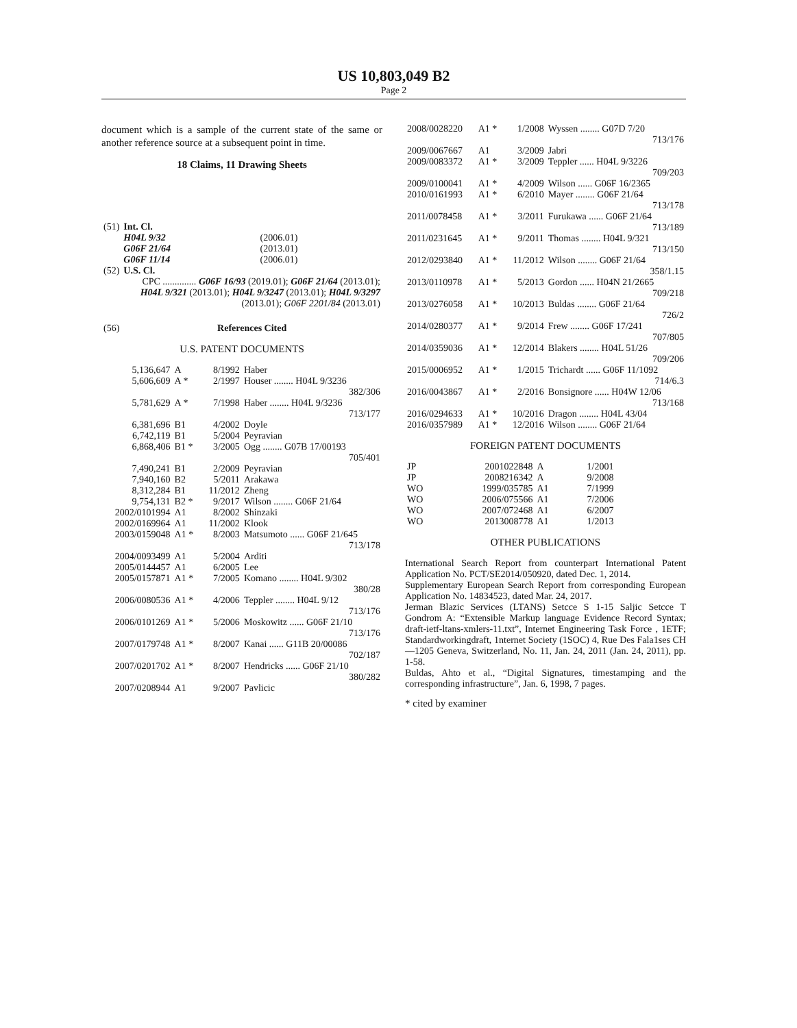US 10,803,049 B2
Page 2
document which is a sample of the current state of the same or another reference source at a subsequent point in time.
18 Claims, 11 Drawing Sheets
| (51) | Int. Cl. | |
| | H04L 9/32 | (2006.01) |
| | G06F 21/64 | (2013.01) |
| | G06F 11/14 | (2006.01) |
| (52) | U.S. Cl. | |
| | CPC .............. G06F 16/93 (2019.01); G06F 21/64 (2013.01); H04L 9/321 (2013.01); H04L 9/3247 (2013.01); H04L 9/3297 (2013.01); G06F 2201/84 (2013.01) | |
| (56) | References Cited | |
U.S. PATENT DOCUMENTS
| 5,136,647 | A | 8/1992 | Haber |
| 5,606,609 | A * | 2/1997 | Houser ........ H04L 9/3236 382/306 |
| 5,781,629 | A * | 7/1998 | Haber ........ H04L 9/3236 713/177 |
| 6,381,696 | B1 | 4/2002 | Doyle |
| 6,742,119 | B1 | 5/2004 | Peyravian |
| 6,868,406 | B1 * | 3/2005 | Ogg ........ G07B 17/00193 705/401 |
| 7,490,241 | B1 | 2/2009 | Peyravian |
| 7,940,160 | B2 | 5/2011 | Arakawa |
| 8,312,284 | B1 | 11/2012 | Zheng |
| 9,754,131 | B2 * | 9/2017 | Wilson ........ G06F 21/64 |
| 2002/0101994 | A1 | 8/2002 | Shinzaki |
| 2002/0169964 | A1 | 11/2002 | Klook |
| 2003/0159048 | A1 * | 8/2003 | Matsumoto ...... G06F 21/645 713/178 |
| 2004/0093499 | A1 | 5/2004 | Arditi |
| 2005/0144457 | A1 | 6/2005 | Lee |
| 2005/0157871 | A1 * | 7/2005 | Komano ........ H04L 9/302 380/28 |
| 2006/0080536 | A1 * | 4/2006 | Teppler ........ H04L 9/12 713/176 |
| 2006/0101269 | A1 * | 5/2006 | Moskowitz ...... G06F 21/10 713/176 |
| 2007/0179748 | A1 * | 8/2007 | Kanai ...... G11B 20/00086 702/187 |
| 2007/0201702 | A1 * | 8/2007 | Hendricks ...... G06F 21/10 380/282 |
| 2007/0208944 | A1 | 9/2007 | Pavlicic |
| 2008/0028220 | A1 * | 1/2008 | Wyssen ........ G07D 7/20 713/176 |
| 2009/0067667 | A1 | 3/2009 | Jabri |
| 2009/0083372 | A1 * | 3/2009 | Teppler ...... H04L 9/3226 709/203 |
| 2009/0100041 | A1 * | 4/2009 | Wilson ...... G06F 16/2365 |
| 2010/0161993 | A1 * | 6/2010 | Mayer ........ G06F 21/64 713/178 |
| 2011/0078458 | A1 * | 3/2011 | Furukawa ...... G06F 21/64 713/189 |
| 2011/0231645 | A1 * | 9/2011 | Thomas ........ H04L 9/321 713/150 |
| 2012/0293840 | A1 * | 11/2012 | Wilson ........ G06F 21/64 358/1.15 |
| 2013/0110978 | A1 * | 5/2013 | Gordon ...... H04N 21/2665 709/218 |
| 2013/0276058 | A1 * | 10/2013 | Buldas ........ G06F 21/64 726/2 |
| 2014/0280377 | A1 * | 9/2014 | Frew ........ G06F 17/241 707/805 |
| 2014/0359036 | A1 * | 12/2014 | Blakers ........ H04L 51/26 709/206 |
| 2015/0006952 | A1 * | 1/2015 | Trichardt ...... G06F 11/1092 714/6.3 |
| 2016/0043867 | A1 * | 2/2016 | Bonsignore ...... H04W 12/06 713/168 |
| 2016/0294633 | A1 * | 10/2016 | Dragon ........ H04L 43/04 |
| 2016/0357989 | A1 * | 12/2016 | Wilson ........ G06F 21/64 |
FOREIGN PATENT DOCUMENTS
| JP | 2001022848 | A | 1/2001 |
| JP | 2008216342 | A | 9/2008 |
| WO | 1999/035785 | A1 | 7/1999 |
| WO | 2006/075566 | A1 | 7/2006 |
| WO | 2007/072468 | A1 | 6/2007 |
| WO | 2013008778 | A1 | 1/2013 |
OTHER PUBLICATIONS
International Search Report from counterpart International Patent Application No. PCT/SE2014/050920, dated Dec. 1, 2014.
Supplementary European Search Report from corresponding European Application No. 14834523, dated Mar. 24, 2017.
Jerman Blazic Services (LTANS) Setcce S 1-15 Saljic Setcce T Gondrom A: “Extensible Markup language Evidence Record Syntax; draft-ietf-ltans-xmlers-11.txt”, Internet Engineering Task Force , 1ETF; Standardworkingdraft, 1nternet Society (1SOC) 4, Rue Des Fala1ses CH—1205 Geneva, Switzerland, No. 11, Jan. 24, 2011 (Jan. 24, 2011), pp. 1-58.
Buldas, Ahto et al., “Digital Signatures, timestamping and the corresponding infrastructure”, Jan. 6, 1998, 7 pages.
* cited by examiner